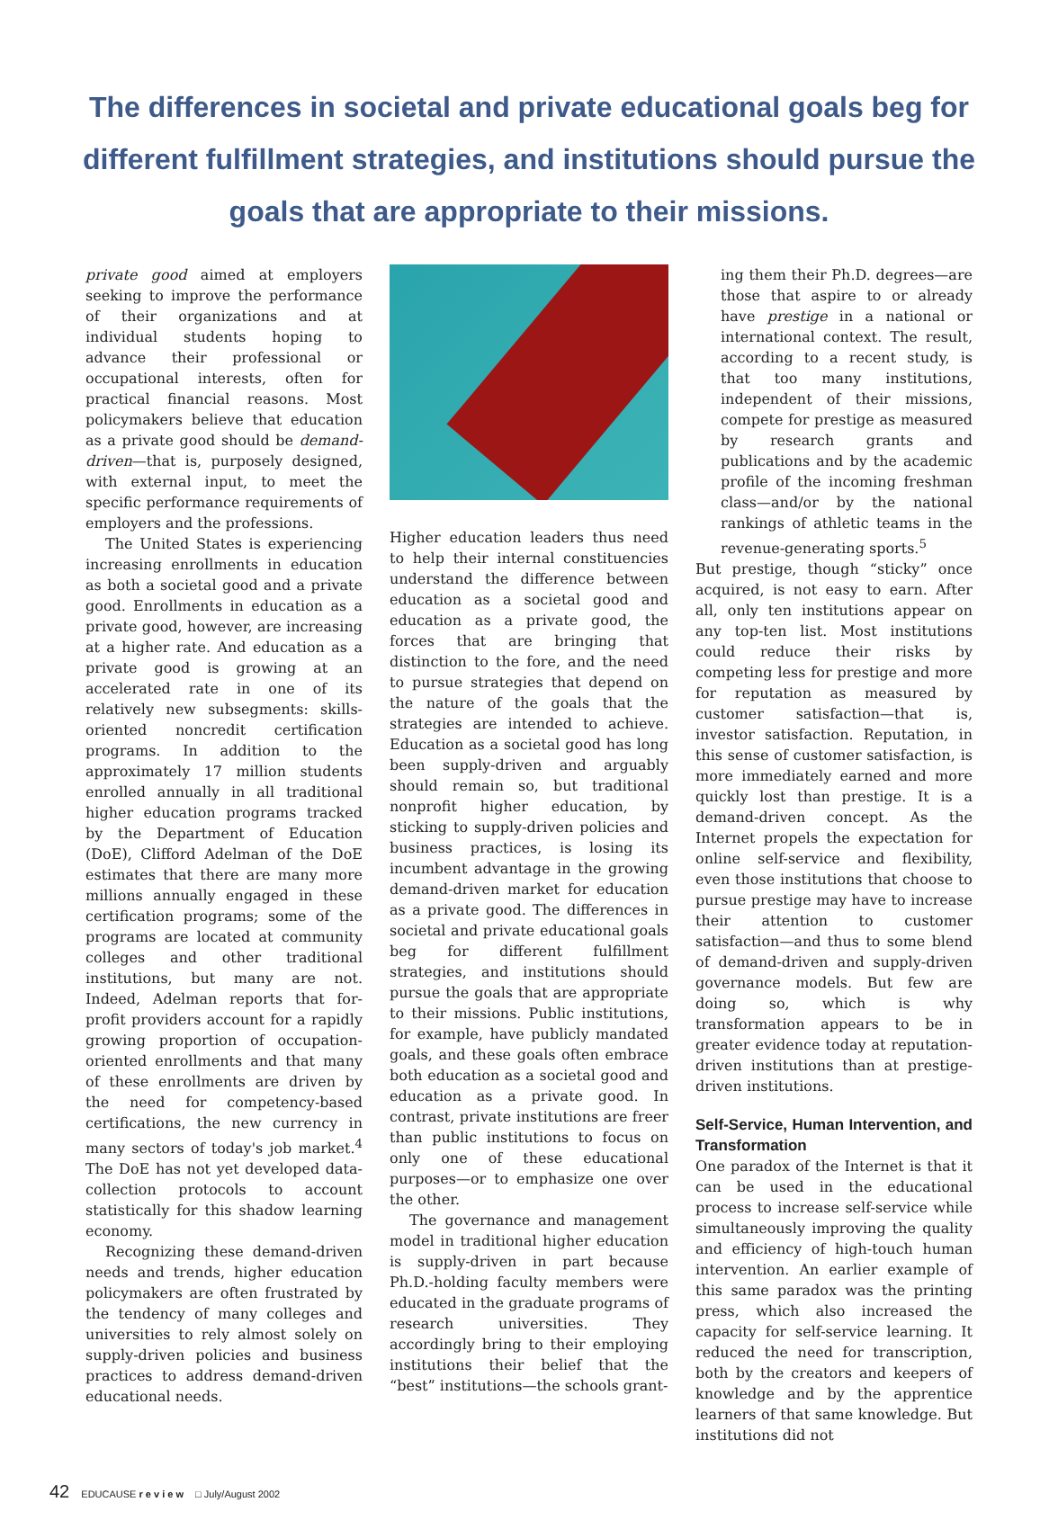The differences in societal and private educational goals beg for different fulfillment strategies, and institutions should pursue the goals that are appropriate to their missions.
private good aimed at employers seeking to improve the performance of their organizations and at individual students hoping to advance their professional or occupational interests, often for practical financial reasons. Most policymakers believe that education as a private good should be demand-driven—that is, purposely designed, with external input, to meet the specific performance requirements of employers and the professions.
The United States is experiencing increasing enrollments in education as both a societal good and a private good. Enrollments in education as a private good, however, are increasing at a higher rate. And education as a private good is growing at an accelerated rate in one of its relatively new subsegments: skills-oriented noncredit certification programs. In addition to the approximately 17 million students enrolled annually in all traditional higher education programs tracked by the Department of Education (DoE), Clifford Adelman of the DoE estimates that there are many more millions annually engaged in these certification programs; some of the programs are located at community colleges and other traditional institutions, but many are not. Indeed, Adelman reports that for-profit providers account for a rapidly growing proportion of occupation-oriented enrollments and that many of these enrollments are driven by the need for competency-based certifications, the new currency in many sectors of today's job market.<sup>4</sup> The DoE has not yet developed data-collection protocols to account statistically for this shadow learning economy.
Recognizing these demand-driven needs and trends, higher education policymakers are often frustrated by the tendency of many colleges and universities to rely almost solely on supply-driven policies and business practices to address demand-driven educational needs.
Higher education leaders thus need to help their internal constituencies understand the difference between education as a societal good and education as a private good, the forces that are bringing that distinction to the fore, and the need to pursue strategies that depend on the nature of the goals that the strategies are intended to achieve. Education as a societal good has long been supply-driven and arguably should remain so, but traditional nonprofit higher education, by sticking to supply-driven policies and business practices, is losing its incumbent advantage in the growing demand-driven market for education as a private good. The differences in societal and private educational goals beg for different fulfillment strategies, and institutions should pursue the goals that are appropriate to their missions. Public institutions, for example, have publicly mandated goals, and these goals often embrace both education as a societal good and education as a private good. In contrast, private institutions are freer than public institutions to focus on only one of these educational purposes—or to emphasize one over the other.
The governance and management model in traditional higher education is supply-driven in part because Ph.D.-holding faculty members were educated in the graduate programs of research universities. They accordingly bring to their employing institutions their belief that the “best” institutions—the schools grant-
ing them their Ph.D. degrees—are those that aspire to or already have prestige in a national or international context. The result, according to a recent study, is that too many institutions, independent of their missions, compete for prestige as measured by research grants and publications and by the academic profile of the incoming freshman class—and/or by the national rankings of athletic teams in the revenue-generating sports.<sup>5</sup>
But prestige, though “sticky” once acquired, is not easy to earn. After all, only ten institutions appear on any top-ten list. Most institutions could reduce their risks by competing less for prestige and more for reputation as measured by customer satisfaction—that is, investor satisfaction. Reputation, in this sense of customer satisfaction, is more immediately earned and more quickly lost than prestige. It is a demand-driven concept. As the Internet propels the expectation for online self-service and flexibility, even those institutions that choose to pursue prestige may have to increase their attention to customer satisfaction—and thus to some blend of demand-driven and supply-driven governance models. But few are doing so, which is why transformation appears to be in greater evidence today at reputation-driven institutions than at prestige-driven institutions.
Self-Service, Human Intervention, and Transformation
One paradox of the Internet is that it can be used in the educational process to increase self-service while simultaneously improving the quality and efficiency of high-touch human intervention. An earlier example of this same paradox was the printing press, which also increased the capacity for self-service learning. It reduced the need for transcription, both by the creators and keepers of knowledge and by the apprentice learners of that same knowledge. But institutions did not
42 EDUCAUSE r e v i e w □ July/August 2002